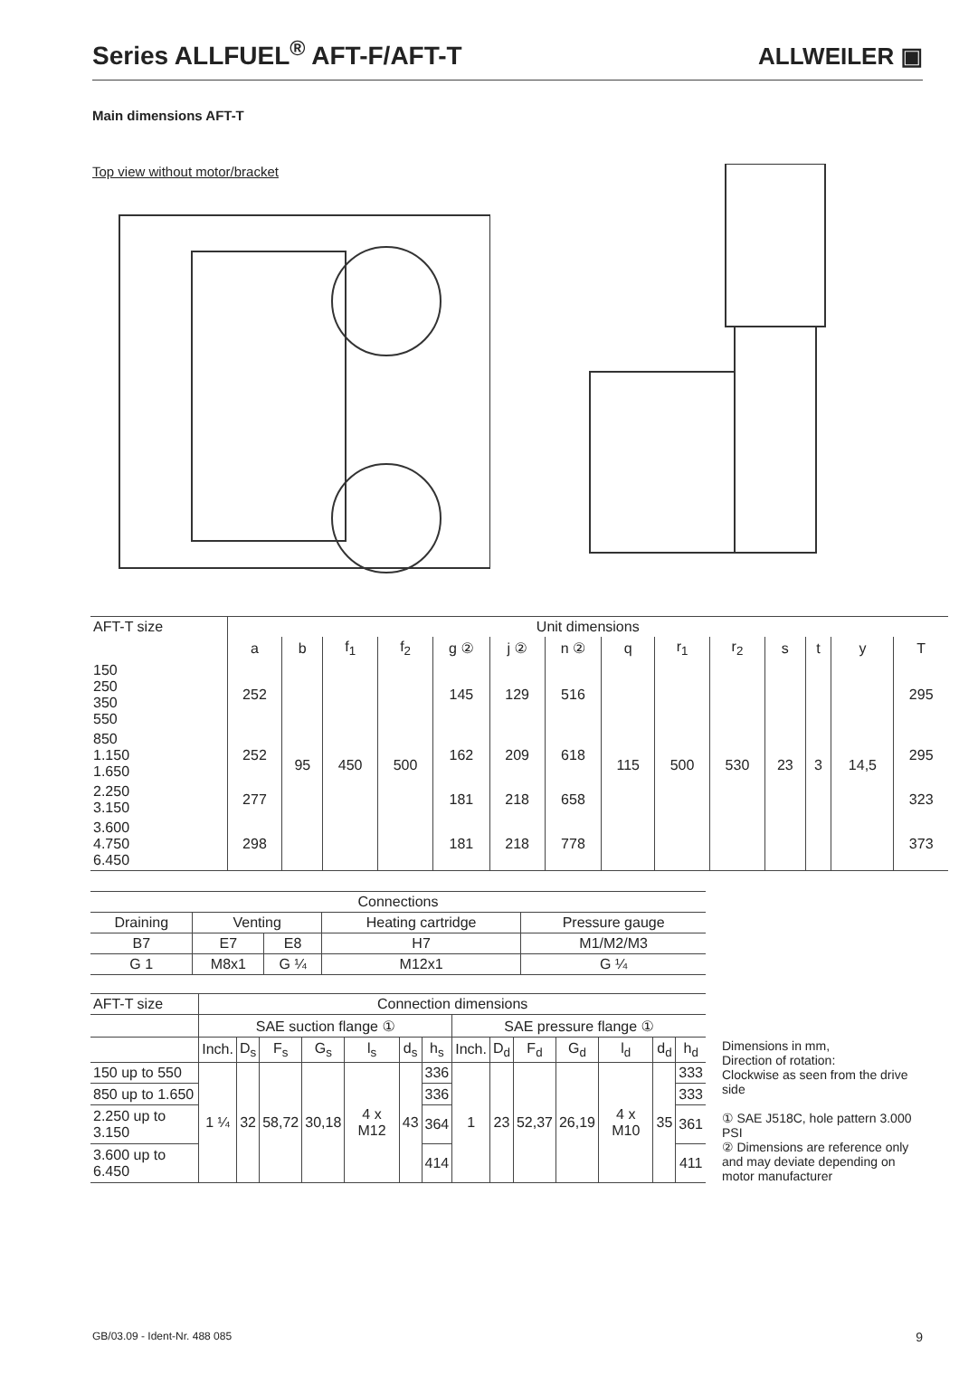Series ALLFUEL<sup>®</sup> AFT-F/AFT-T
ALLWEILER ▣
Main dimensions AFT-T
Top view without motor/bracket
| AFT-T size | Unit dimensions | | | | | | | | | | | | | |
| --- | --- | --- | --- | --- | --- | --- | --- | --- | --- | --- | --- | --- | --- | --- |
| | a | b | f<sub>1</sub> | f<sub>2</sub> | g ② | j ② | n ② | q | r<sub>1</sub> | r<sub>2</sub> | s | t | y | T |
| 150 250 350 550 | 252 | 95 | 450 | 500 | 145 | 129 | 516 | 115 | 500 | 530 | 23 | 3 | 14,5 | 295 |
| 850 1.150 1.650 | 252 | | | | 162 | 209 | 618 | | | | | | | 295 |
| 2.250 3.150 | 277 | | | | 181 | 218 | 658 | | | | | | | 323 |
| 3.600 4.750 6.450 | 298 | | | | 181 | 218 | 778 | | | | | | | 373 |
| Connections | | | | |
| Draining | Venting | | Heating cartridge | Pressure gauge |
| B7 | E7 | E8 | H7 | M1/M2/M3 |
| G 1 | M8x1 | G ¼ | M12x1 | G ¼ |
| AFT-T size | Connection dimensions | | | | | | | | | | | | | |
| | SAE suction flange ① | | | | | | | SAE pressure flange ① | | | | | | |
| | Inch. | D<sub>s</sub> | F<sub>s</sub> | G<sub>s</sub> | l<sub>s</sub> | d<sub>s</sub> | h<sub>s</sub> | Inch. | D<sub>d</sub> | F<sub>d</sub> | G<sub>d</sub> | l<sub>d</sub> | d<sub>d</sub> | h<sub>d</sub> |
| 150 up to 550 | 1 ¼ | 32 | 58,72 | 30,18 | 4 x M12 | 43 | 336 | 1 | 23 | 52,37 | 26,19 | 4 x M10 | 35 | 333 |
| 850 up to 1.650 | | | | | | | 336 | | | | | | | 333 |
| 2.250 up to 3.150 | | | | | | | 364 | | | | | | | 361 |
| 3.600 up to 6.450 | | | | | | | 414 | | | | | | | 411 |
Dimensions in mm,
Direction of rotation:
Clockwise as seen from the drive side
① SAE J518C, hole pattern 3.000 PSI
② Dimensions are reference only and may deviate depending on motor manufacturer
GB/03.09 - Ident-Nr. 488 085 9